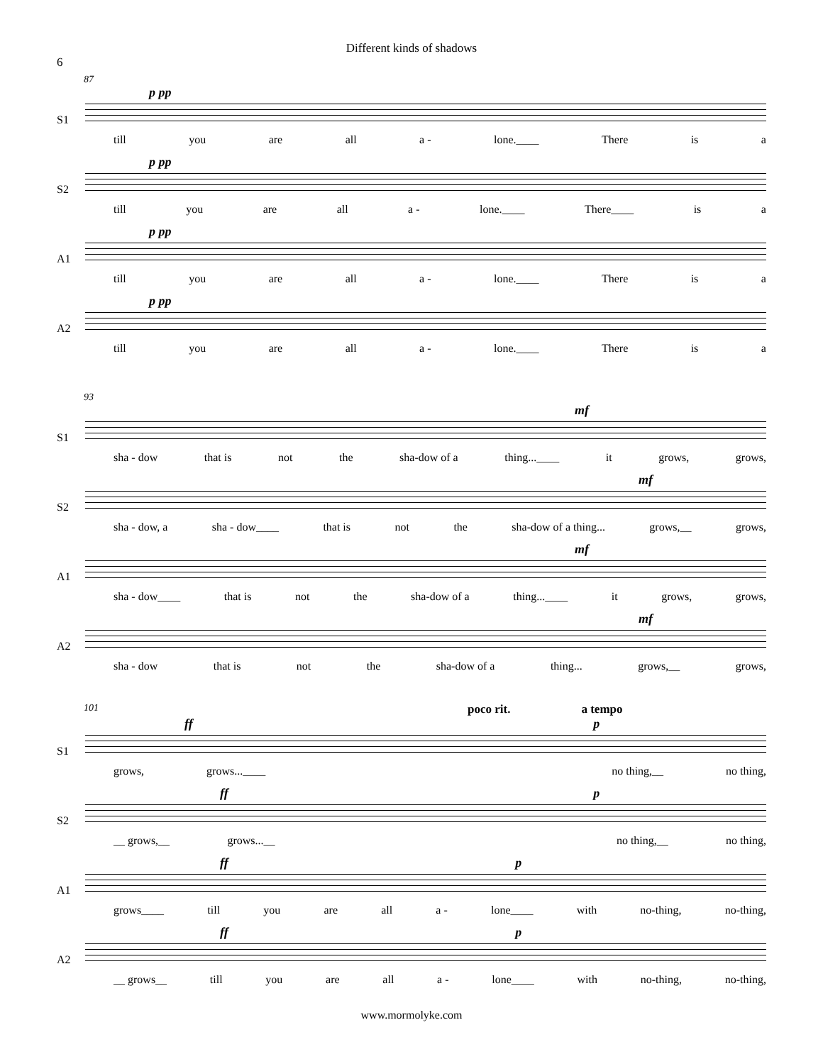Different kinds of shadows
6
87
S1
p pp
till you are all a - lone.____ There is a
S2
p pp
till you are all a - lone.____ There____ is a
A1
p pp
till you are all a - lone.____ There is a
A2
p pp
till you are all a - lone.____ There is a
93
S1
mf
sha - dow that is not the sha-dow of a thing...____ it grows, grows,
S2
mf
sha - dow, a sha - dow____ that is not the sha-dow of a thing... grows,__ grows,
A1
mf
sha - dow____ that is not the sha-dow of a thing...____ it grows, grows,
A2
mf
sha - dow that is not the sha-dow of a thing... grows,__ grows,
101
poco rit. a tempo
S1
ff p
grows, grows...____ no thing,__ no thing,
S2
ff p
__ grows,__ grows...__ no thing,__ no thing,
A1
ff p
grows____ till you are all a - lone____ with no-thing, no-thing,
A2
ff p
__ grows__ till you are all a - lone____ with no-thing, no-thing,
www.mormolyke.com